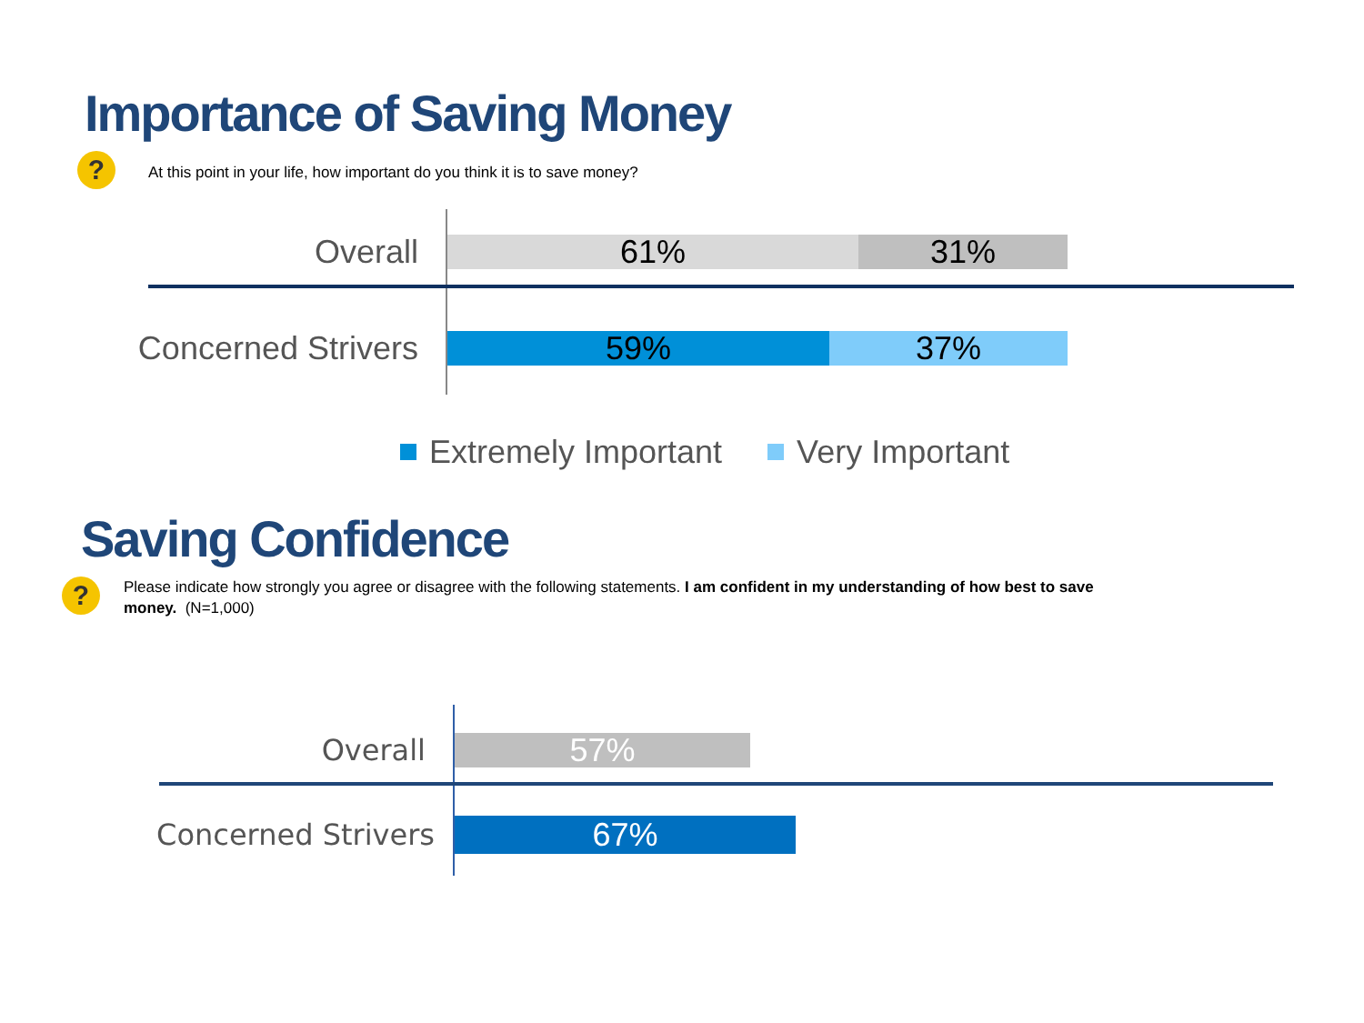Importance of Saving Money
?
At this point in your life, how important do you think it is to save money?
Overall
61% 31%
Concerned Strivers
59% 37%
Extremely Important Very Important
Saving Confidence
?
Please indicate how strongly you agree or disagree with the following statements. I am confident in my understanding of how best to save money. (N=1,000)
Overall
57%
Concerned Strivers
67%